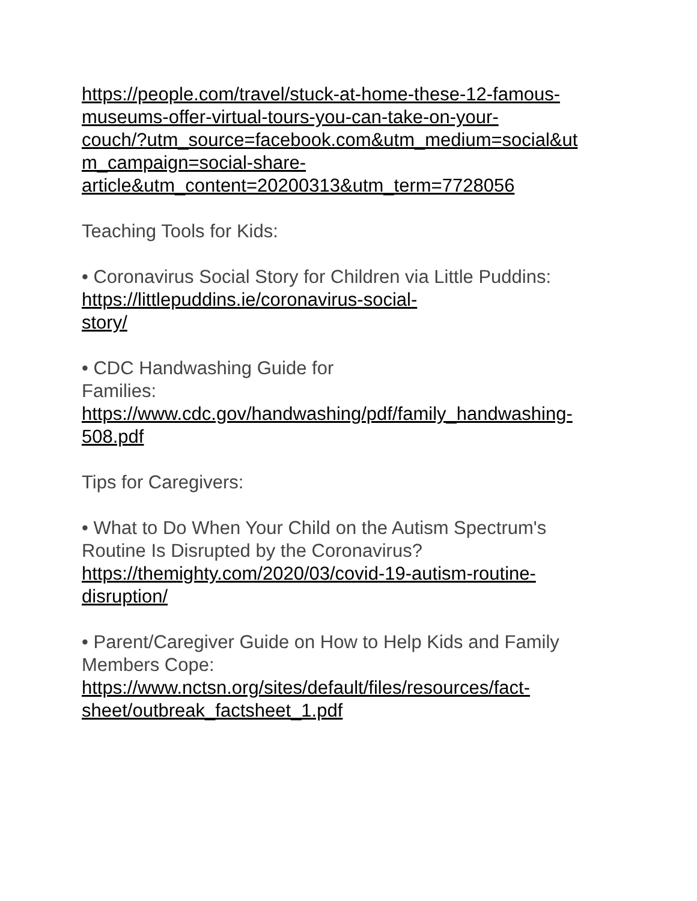https://people.com/travel/stuck-at-home-these-12-famous-
museums-offer-virtual-tours-you-can-take-on-your-
couch/?utm_source=facebook.com&utm_medium=social&ut
m_campaign=social-share-
article&utm_content=20200313&utm_term=7728056
Teaching Tools for Kids:
• Coronavirus Social Story for Children via Little Puddins:
https://littlepuddins.ie/coronavirus-social-
story/
• CDC Handwashing Guide for
Families:
https://www.cdc.gov/handwashing/pdf/family_handwashing-
508.pdf
Tips for Caregivers:
• What to Do When Your Child on the Autism Spectrum's
Routine Is Disrupted by the Coronavirus?
https://themighty.com/2020/03/covid-19-autism-routine-
disruption/
• Parent/Caregiver Guide on How to Help Kids and Family
Members Cope:
https://www.nctsn.org/sites/default/files/resources/fact-
sheet/outbreak_factsheet_1.pdf